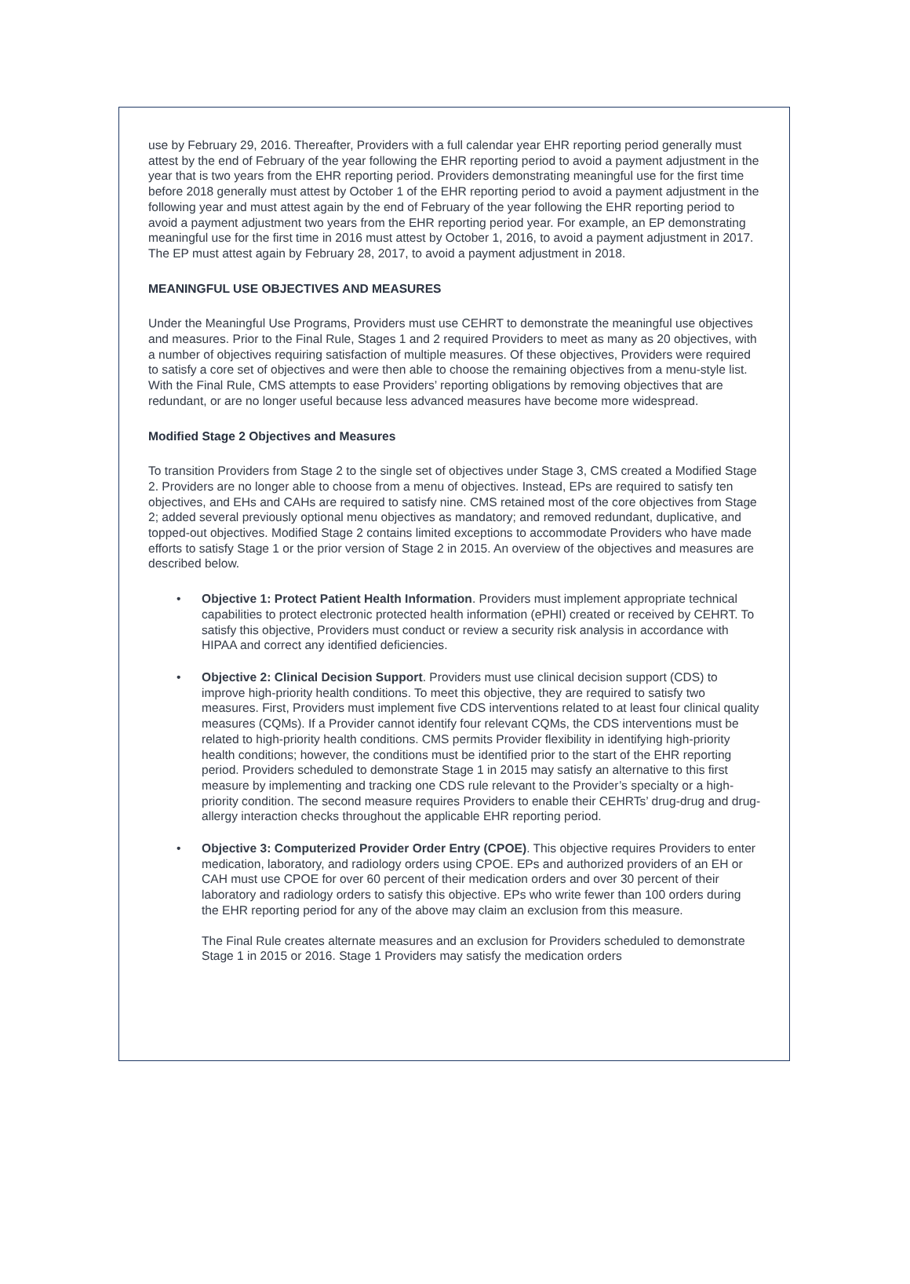use by February 29, 2016. Thereafter, Providers with a full calendar year EHR reporting period generally must attest by the end of February of the year following the EHR reporting period to avoid a payment adjustment in the year that is two years from the EHR reporting period. Providers demonstrating meaningful use for the first time before 2018 generally must attest by October 1 of the EHR reporting period to avoid a payment adjustment in the following year and must attest again by the end of February of the year following the EHR reporting period to avoid a payment adjustment two years from the EHR reporting period year. For example, an EP demonstrating meaningful use for the first time in 2016 must attest by October 1, 2016, to avoid a payment adjustment in 2017. The EP must attest again by February 28, 2017, to avoid a payment adjustment in 2018.
MEANINGFUL USE OBJECTIVES AND MEASURES
Under the Meaningful Use Programs, Providers must use CEHRT to demonstrate the meaningful use objectives and measures. Prior to the Final Rule, Stages 1 and 2 required Providers to meet as many as 20 objectives, with a number of objectives requiring satisfaction of multiple measures. Of these objectives, Providers were required to satisfy a core set of objectives and were then able to choose the remaining objectives from a menu-style list. With the Final Rule, CMS attempts to ease Providers’ reporting obligations by removing objectives that are redundant, or are no longer useful because less advanced measures have become more widespread.
Modified Stage 2 Objectives and Measures
To transition Providers from Stage 2 to the single set of objectives under Stage 3, CMS created a Modified Stage 2. Providers are no longer able to choose from a menu of objectives. Instead, EPs are required to satisfy ten objectives, and EHs and CAHs are required to satisfy nine. CMS retained most of the core objectives from Stage 2; added several previously optional menu objectives as mandatory; and removed redundant, duplicative, and topped-out objectives. Modified Stage 2 contains limited exceptions to accommodate Providers who have made efforts to satisfy Stage 1 or the prior version of Stage 2 in 2015. An overview of the objectives and measures are described below.
• Objective 1: Protect Patient Health Information. Providers must implement appropriate technical capabilities to protect electronic protected health information (ePHI) created or received by CEHRT. To satisfy this objective, Providers must conduct or review a security risk analysis in accordance with HIPAA and correct any identified deficiencies.
• Objective 2: Clinical Decision Support. Providers must use clinical decision support (CDS) to improve high-priority health conditions. To meet this objective, they are required to satisfy two measures. First, Providers must implement five CDS interventions related to at least four clinical quality measures (CQMs). If a Provider cannot identify four relevant CQMs, the CDS interventions must be related to high-priority health conditions. CMS permits Provider flexibility in identifying high-priority health conditions; however, the conditions must be identified prior to the start of the EHR reporting period. Providers scheduled to demonstrate Stage 1 in 2015 may satisfy an alternative to this first measure by implementing and tracking one CDS rule relevant to the Provider’s specialty or a high-priority condition. The second measure requires Providers to enable their CEHRTs’ drug-drug and drug-allergy interaction checks throughout the applicable EHR reporting period.
• Objective 3: Computerized Provider Order Entry (CPOE). This objective requires Providers to enter medication, laboratory, and radiology orders using CPOE. EPs and authorized providers of an EH or CAH must use CPOE for over 60 percent of their medication orders and over 30 percent of their laboratory and radiology orders to satisfy this objective. EPs who write fewer than 100 orders during the EHR reporting period for any of the above may claim an exclusion from this measure.
The Final Rule creates alternate measures and an exclusion for Providers scheduled to demonstrate Stage 1 in 2015 or 2016. Stage 1 Providers may satisfy the medication orders